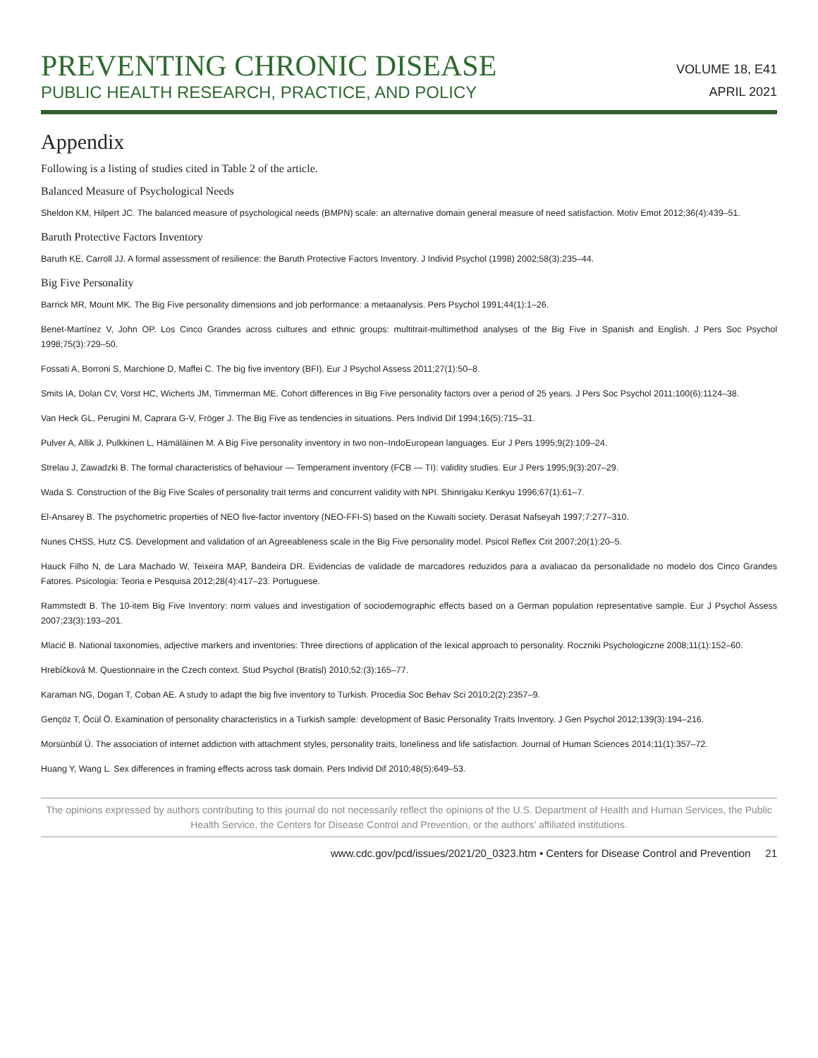PREVENTING CHRONIC DISEASE
PUBLIC HEALTH RESEARCH, PRACTICE, AND POLICY
VOLUME 18, E41
APRIL 2021
Appendix
Following is a listing of studies cited in Table 2 of the article.
Balanced Measure of Psychological Needs
Sheldon KM, Hilpert JC. The balanced measure of psychological needs (BMPN) scale: an alternative domain general measure of need satisfaction. Motiv Emot 2012;36(4):439–51.
Baruth Protective Factors Inventory
Baruth KE, Carroll JJ. A formal assessment of resilience: the Baruth Protective Factors Inventory. J Individ Psychol (1998) 2002;58(3):235–44.
Big Five Personality
Barrick MR, Mount MK. The Big Five personality dimensions and job performance: a metaanalysis. Pers Psychol 1991;44(1):1–26.
Benet-Martínez V, John OP. Los Cinco Grandes across cultures and ethnic groups: multitrait-multimethod analyses of the Big Five in Spanish and English. J Pers Soc Psychol 1998;75(3):729–50.
Fossati A, Borroni S, Marchione D, Maffei C. The big five inventory (BFI). Eur J Psychol Assess 2011;27(1):50–8.
Smits IA, Dolan CV, Vorst HC, Wicherts JM, Timmerman ME. Cohort differences in Big Five personality factors over a period of 25 years. J Pers Soc Psychol 2011;100(6):1124–38.
Van Heck GL, Perugini M, Caprara G-V, Fröger J. The Big Five as tendencies in situations. Pers Individ Dif 1994;16(5):715–31.
Pulver A, Allik J, Pulkkinen L, Hämäläinen M. A Big Five personality inventory in two non–IndoEuropean languages. Eur J Pers 1995;9(2):109–24.
Strelau J, Zawadzki B. The formal characteristics of behaviour — Temperament inventory (FCB — TI): validity studies. Eur J Pers 1995;9(3):207–29.
Wada S. Construction of the Big Five Scales of personality trait terms and concurrent validity with NPI. Shinrigaku Kenkyu 1996;67(1):61–7.
El-Ansarey B. The psychometric properties of NEO five-factor inventory (NEO-FFI-S) based on the Kuwaiti society. Derasat Nafseyah 1997;7:277–310.
Nunes CHSS, Hutz CS. Development and validation of an Agreeableness scale in the Big Five personality model. Psicol Reflex Crit 2007;20(1):20–5.
Hauck Filho N, de Lara Machado W, Teixeira MAP, Bandeira DR. Evidencias de validade de marcadores reduzidos para a avaliacao da personalidade no modelo dos Cinco Grandes Fatores. Psicologia: Teoria e Pesquisa 2012;28(4):417–23. Portuguese.
Rammstedt B. The 10-item Big Five Inventory: norm values and investigation of sociodemographic effects based on a German population representative sample. Eur J Psychol Assess 2007;23(3):193–201.
Mlacić B. National taxonomies, adjective markers and inventories: Three directions of application of the lexical approach to personality. Roczniki Psychologiczne 2008;11(1):152–60.
Hrebíčková M. Questionnaire in the Czech context. Stud Psychol (Bratisl) 2010;52:(3):165–77.
Karaman NG, Dogan T, Coban AE. A study to adapt the big five inventory to Turkish. Procedia Soc Behav Sci 2010;2(2):2357–9.
Gençöz T, Öcül Ö. Examination of personality characteristics in a Turkish sample: development of Basic Personality Traits Inventory. J Gen Psychol 2012;139(3):194–216.
Morsünbül Ü. The association of internet addiction with attachment styles, personality traits, loneliness and life satisfaction. Journal of Human Sciences 2014;11(1):357–72.
Huang Y, Wang L. Sex differences in framing effects across task domain. Pers Individ Dif 2010;48(5):649–53.
The opinions expressed by authors contributing to this journal do not necessarily reflect the opinions of the U.S. Department of Health and Human Services, the Public Health Service, the Centers for Disease Control and Prevention, or the authors’ affiliated institutions.
www.cdc.gov/pcd/issues/2021/20_0323.htm • Centers for Disease Control and Prevention 21